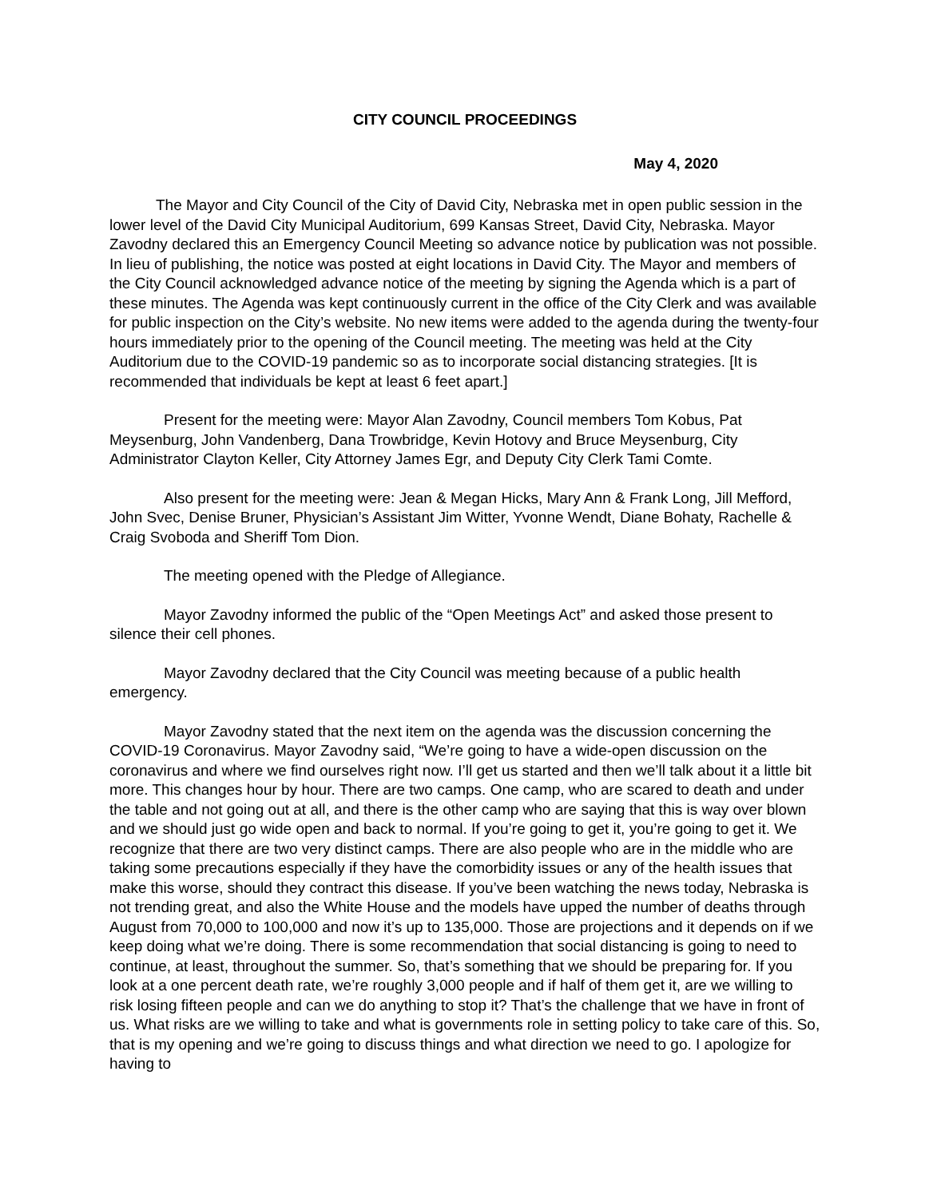CITY COUNCIL PROCEEDINGS
May 4, 2020
The Mayor and City Council of the City of David City, Nebraska met in open public session in the lower level of the David City Municipal Auditorium, 699 Kansas Street, David City, Nebraska. Mayor Zavodny declared this an Emergency Council Meeting so advance notice by publication was not possible. In lieu of publishing, the notice was posted at eight locations in David City. The Mayor and members of the City Council acknowledged advance notice of the meeting by signing the Agenda which is a part of these minutes. The Agenda was kept continuously current in the office of the City Clerk and was available for public inspection on the City’s website. No new items were added to the agenda during the twenty-four hours immediately prior to the opening of the Council meeting. The meeting was held at the City Auditorium due to the COVID-19 pandemic so as to incorporate social distancing strategies. [It is recommended that individuals be kept at least 6 feet apart.]
Present for the meeting were: Mayor Alan Zavodny, Council members Tom Kobus, Pat Meysenburg, John Vandenberg, Dana Trowbridge, Kevin Hotovy and Bruce Meysenburg, City Administrator Clayton Keller, City Attorney James Egr, and Deputy City Clerk Tami Comte.
Also present for the meeting were: Jean & Megan Hicks, Mary Ann & Frank Long, Jill Mefford, John Svec, Denise Bruner, Physician’s Assistant Jim Witter, Yvonne Wendt, Diane Bohaty, Rachelle & Craig Svoboda and Sheriff Tom Dion.
The meeting opened with the Pledge of Allegiance.
Mayor Zavodny informed the public of the “Open Meetings Act” and asked those present to silence their cell phones.
Mayor Zavodny declared that the City Council was meeting because of a public health emergency.
Mayor Zavodny stated that the next item on the agenda was the discussion concerning the COVID-19 Coronavirus. Mayor Zavodny said, “We’re going to have a wide-open discussion on the coronavirus and where we find ourselves right now. I’ll get us started and then we’ll talk about it a little bit more. This changes hour by hour. There are two camps. One camp, who are scared to death and under the table and not going out at all, and there is the other camp who are saying that this is way over blown and we should just go wide open and back to normal. If you’re going to get it, you’re going to get it. We recognize that there are two very distinct camps. There are also people who are in the middle who are taking some precautions especially if they have the comorbidity issues or any of the health issues that make this worse, should they contract this disease. If you’ve been watching the news today, Nebraska is not trending great, and also the White House and the models have upped the number of deaths through August from 70,000 to 100,000 and now it’s up to 135,000. Those are projections and it depends on if we keep doing what we’re doing. There is some recommendation that social distancing is going to need to continue, at least, throughout the summer. So, that’s something that we should be preparing for. If you look at a one percent death rate, we’re roughly 3,000 people and if half of them get it, are we willing to risk losing fifteen people and can we do anything to stop it? That’s the challenge that we have in front of us. What risks are we willing to take and what is governments role in setting policy to take care of this. So, that is my opening and we’re going to discuss things and what direction we need to go. I apologize for having to